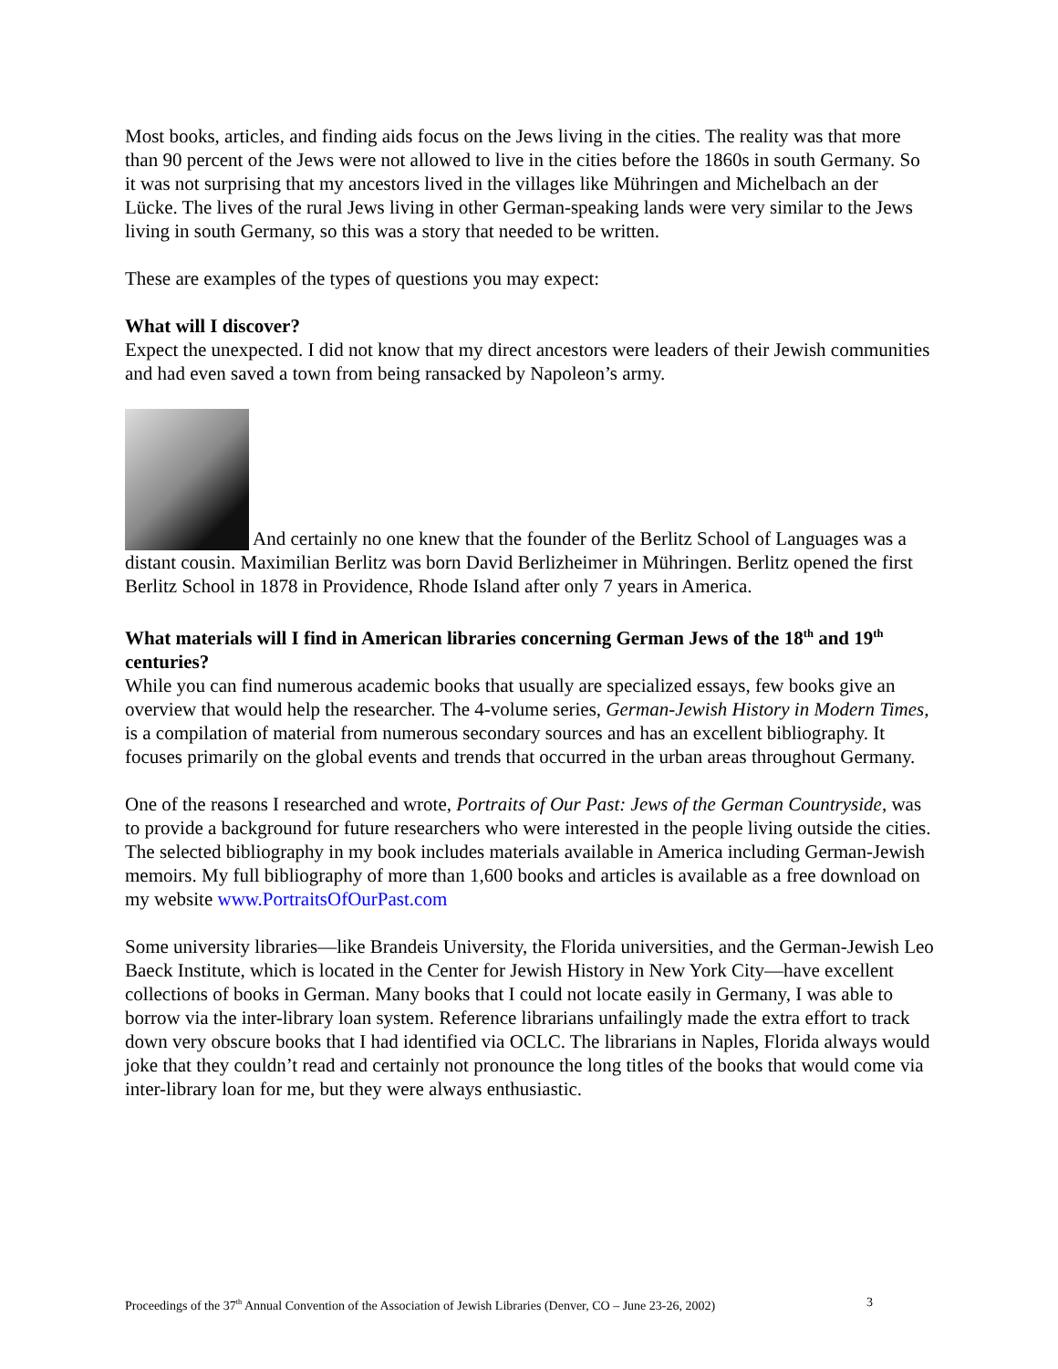Most books, articles, and finding aids focus on the Jews living in the cities. The reality was that more than 90 percent of the Jews were not allowed to live in the cities before the 1860s in south Germany. So it was not surprising that my ancestors lived in the villages like Mühringen and Michelbach an der Lücke. The lives of the rural Jews living in other German-speaking lands were very similar to the Jews living in south Germany, so this was a story that needed to be written.
These are examples of the types of questions you may expect:
What will I discover?
Expect the unexpected. I did not know that my direct ancestors were leaders of their Jewish communities and had even saved a town from being ransacked by Napoleon’s army.
And certainly no one knew that the founder of the Berlitz School of Languages was a distant cousin. Maximilian Berlitz was born David Berlizheimer in Mühringen. Berlitz opened the first Berlitz School in 1878 in Providence, Rhode Island after only 7 years in America.
What materials will I find in American libraries concerning German Jews of the 18<sup>th</sup> and 19<sup>th</sup> centuries?
While you can find numerous academic books that usually are specialized essays, few books give an overview that would help the researcher. The 4-volume series, German-Jewish History in Modern Times, is a compilation of material from numerous secondary sources and has an excellent bibliography. It focuses primarily on the global events and trends that occurred in the urban areas throughout Germany.
One of the reasons I researched and wrote, Portraits of Our Past: Jews of the German Countryside, was to provide a background for future researchers who were interested in the people living outside the cities. The selected bibliography in my book includes materials available in America including German-Jewish memoirs. My full bibliography of more than 1,600 books and articles is available as a free download on my website www.PortraitsOfOurPast.com
Some university libraries—like Brandeis University, the Florida universities, and the German-Jewish Leo Baeck Institute, which is located in the Center for Jewish History in New York City—have excellent collections of books in German. Many books that I could not locate easily in Germany, I was able to borrow via the inter-library loan system. Reference librarians unfailingly made the extra effort to track down very obscure books that I had identified via OCLC. The librarians in Naples, Florida always would joke that they couldn’t read and certainly not pronounce the long titles of the books that would come via inter-library loan for me, but they were always enthusiastic.
Proceedings of the 37<sup>th</sup> Annual Convention of the Association of Jewish Libraries (Denver, CO – June 23-26, 2002) 3